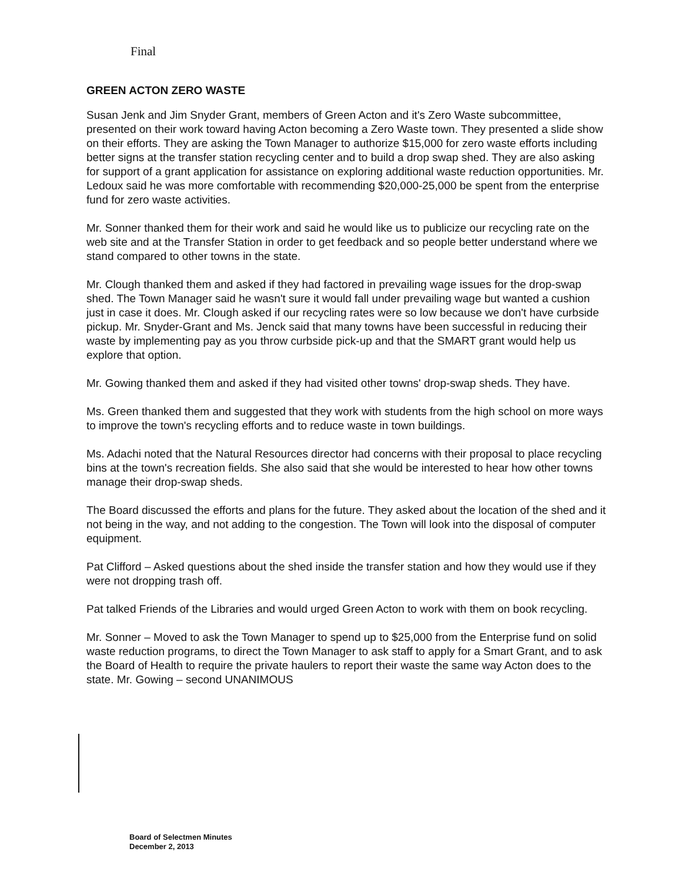Final
GREEN ACTON ZERO WASTE
Susan Jenk and Jim Snyder Grant, members of Green Acton and it's Zero Waste subcommittee, presented on their work toward having Acton becoming a Zero Waste town. They presented a slide show on their efforts. They are asking the Town Manager to authorize $15,000 for zero waste efforts including better signs at the transfer station recycling center and to build a drop swap shed. They are also asking for support of a grant application for assistance on exploring additional waste reduction opportunities. Mr. Ledoux said he was more comfortable with recommending $20,000-25,000 be spent from the enterprise fund for zero waste activities.
Mr. Sonner thanked them for their work and said he would like us to publicize our recycling rate on the web site and at the Transfer Station in order to get feedback and so people better understand where we stand compared to other towns in the state.
Mr. Clough thanked them and asked if they had factored in prevailing wage issues for the drop-swap shed. The Town Manager said he wasn't sure it would fall under prevailing wage but wanted a cushion just in case it does. Mr. Clough asked if our recycling rates were so low because we don't have curbside pickup. Mr. Snyder-Grant and Ms. Jenck said that many towns have been successful in reducing their waste by implementing pay as you throw curbside pick-up and that the SMART grant would help us explore that option.
Mr. Gowing thanked them and asked if they had visited other towns' drop-swap sheds. They have.
Ms. Green thanked them and suggested that they work with students from the high school on more ways to improve the town's recycling efforts and to reduce waste in town buildings.
Ms. Adachi noted that the Natural Resources director had concerns with their proposal to place recycling bins at the town's recreation fields. She also said that she would be interested to hear how other towns manage their drop-swap sheds.
The Board discussed the efforts and plans for the future. They asked about the location of the shed and it not being in the way, and not adding to the congestion. The Town will look into the disposal of computer equipment.
Pat Clifford – Asked questions about the shed inside the transfer station and how they would use if they were not dropping trash off.
Pat talked Friends of the Libraries and would urged Green Acton to work with them on book recycling.
Mr. Sonner – Moved to ask the Town Manager to spend up to $25,000 from the Enterprise fund on solid waste reduction programs, to direct the Town Manager to ask staff to apply for a Smart Grant, and to ask the Board of Health to require the private haulers to report their waste the same way Acton does to the state. Mr. Gowing – second UNANIMOUS
Board of Selectmen Minutes
December 2, 2013